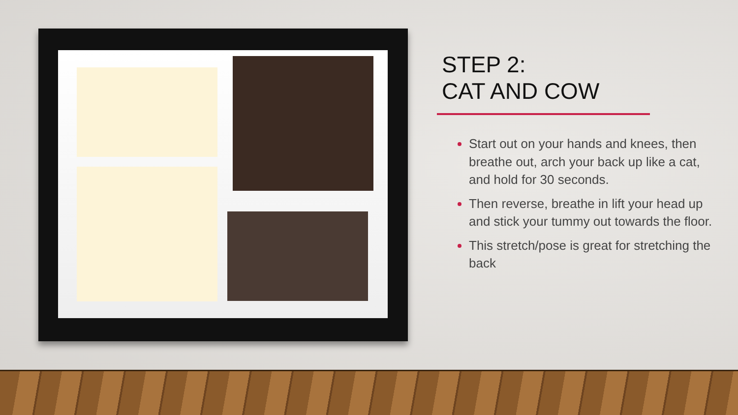STEP 2:
CAT AND COW
Start out on your hands and knees, then breathe out, arch your back up like a cat, and hold for 30 seconds.
Then reverse, breathe in lift your head up and stick your tummy out towards the floor.
This stretch/pose is great for stretching the back